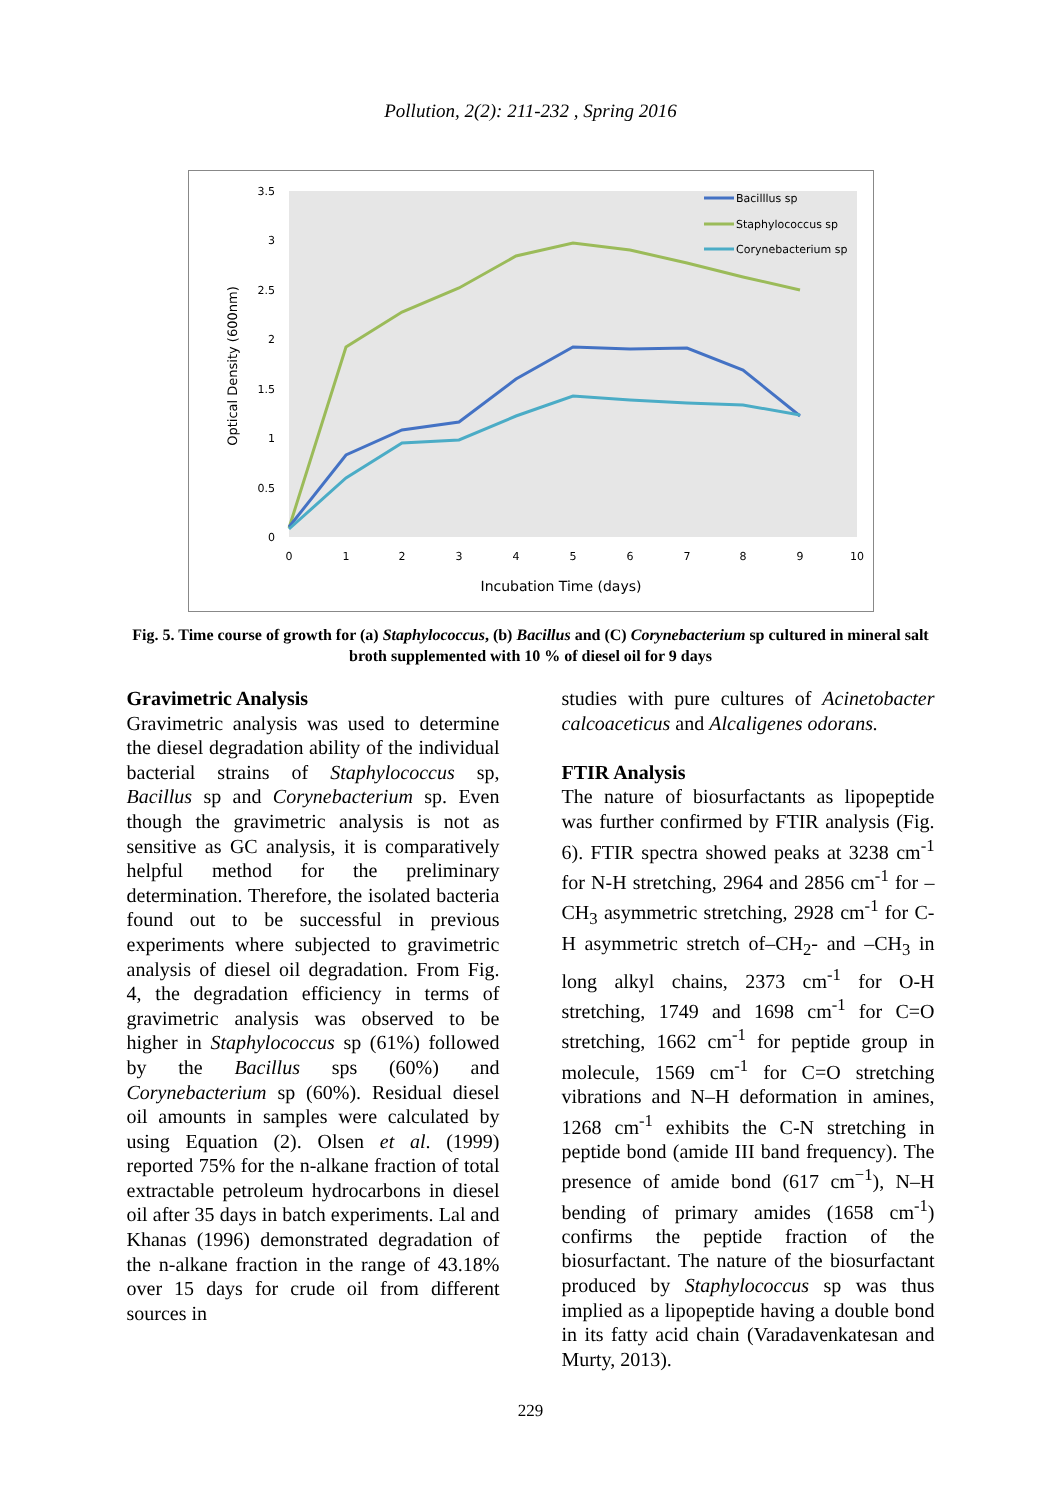Pollution, 2(2): 211-232 , Spring 2016
3.5
3
2.5
2
1.5
1
0.5
0
0
1
2
3
4
5
6
7
8
9
10
Incubation Time (days)
Optical Density (600nm)
Bacilllus sp
Staphylococcus sp
Corynebacterium sp
Fig. 5. Time course of growth for (a) Staphylococcus, (b) Bacillus and (C) Corynebacterium sp cultured in mineral salt broth supplemented with 10 % of diesel oil for 9 days
Gravimetric Analysis
Gravimetric analysis was used to determine the diesel degradation ability of the individual bacterial strains of Staphylococcus sp, Bacillus sp and Corynebacterium sp. Even though the gravimetric analysis is not as sensitive as GC analysis, it is comparatively helpful method for the preliminary determination. Therefore, the isolated bacteria found out to be successful in previous experiments where subjected to gravimetric analysis of diesel oil degradation. From Fig. 4, the degradation efficiency in terms of gravimetric analysis was observed to be higher in Staphylococcus sp (61%) followed by the Bacillus sps (60%) and Corynebacterium sp (60%). Residual diesel oil amounts in samples were calculated by using Equation (2). Olsen et al. (1999) reported 75% for the n-alkane fraction of total extractable petroleum hydrocarbons in diesel oil after 35 days in batch experiments. Lal and Khanas (1996) demonstrated degradation of the n-alkane fraction in the range of 43.18% over 15 days for crude oil from different sources in
studies with pure cultures of Acinetobacter calcoaceticus and Alcaligenes odorans.
FTIR Analysis
The nature of biosurfactants as lipopeptide was further confirmed by FTIR analysis (Fig. 6). FTIR spectra showed peaks at 3238 cm<sup>-1</sup> for N-H stretching, 2964 and 2856 cm<sup>-1</sup> for –CH<sub>3</sub> asymmetric stretching, 2928 cm<sup>-1</sup> for C-H asymmetric stretch of–CH<sub>2</sub>- and –CH<sub>3</sub> in long alkyl chains, 2373 cm<sup>-1</sup> for O-H stretching, 1749 and 1698 cm<sup>-1</sup> for C=O stretching, 1662 cm<sup>-1</sup> for peptide group in molecule, 1569 cm<sup>-1</sup> for C=O stretching vibrations and N–H deformation in amines, 1268 cm<sup>-1</sup> exhibits the C-N stretching in peptide bond (amide III band frequency). The presence of amide bond (617 cm<sup>−1</sup>), N–H bending of primary amides (1658 cm<sup>-1</sup>) confirms the peptide fraction of the biosurfactant. The nature of the biosurfactant produced by Staphylococcus sp was thus implied as a lipopeptide having a double bond in its fatty acid chain (Varadavenkatesan and Murty, 2013).
229